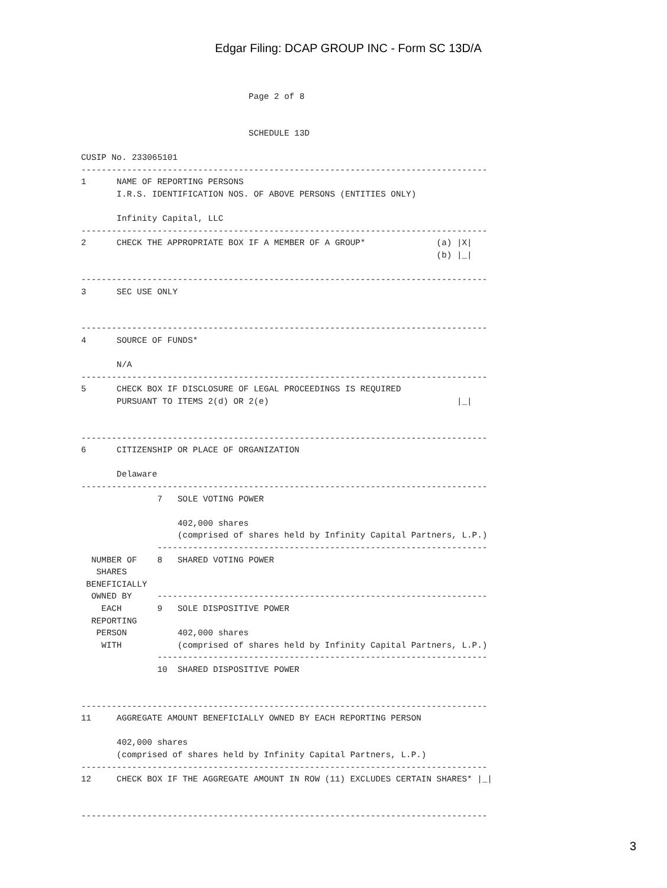Edgar Filing: DCAP GROUP INC - Form SC 13D/A
                                 Page 2 of 8


                                 SCHEDULE 13D

CUSIP No. 233065101
--------------------------------------------------------------------------------
1      NAME OF REPORTING PERSONS
       I.R.S. IDENTIFICATION NOS. OF ABOVE PERSONS (ENTITIES ONLY)

       Infinity Capital, LLC
--------------------------------------------------------------------------------
2      CHECK THE APPROPRIATE BOX IF A MEMBER OF A GROUP*              (a) |X|
                                                                      (b) |_|

--------------------------------------------------------------------------------
3      SEC USE ONLY


--------------------------------------------------------------------------------
4      SOURCE OF FUNDS*

       N/A
--------------------------------------------------------------------------------
5      CHECK BOX IF DISCLOSURE OF LEGAL PROCEEDINGS IS REQUIRED
       PURSUANT TO ITEMS 2(d) OR 2(e)                                     |_|


--------------------------------------------------------------------------------
6      CITIZENSHIP OR PLACE OF ORGANIZATION

       Delaware
--------------------------------------------------------------------------------
               7   SOLE VOTING POWER

                   402,000 shares
                   (comprised of shares held by Infinity Capital Partners, L.P.)
               -----------------------------------------------------------------
  NUMBER OF    8   SHARED VOTING POWER
   SHARES
 BENEFICIALLY
  OWNED BY     -----------------------------------------------------------------
    EACH       9   SOLE DISPOSITIVE POWER
  REPORTING
   PERSON          402,000 shares
    WITH           (comprised of shares held by Infinity Capital Partners, L.P.)
               -----------------------------------------------------------------
               10  SHARED DISPOSITIVE POWER


--------------------------------------------------------------------------------
11     AGGREGATE AMOUNT BENEFICIALLY OWNED BY EACH REPORTING PERSON

       402,000 shares
       (comprised of shares held by Infinity Capital Partners, L.P.)
--------------------------------------------------------------------------------
12     CHECK BOX IF THE AGGREGATE AMOUNT IN ROW (11) EXCLUDES CERTAIN SHARES* |_|


--------------------------------------------------------------------------------
3